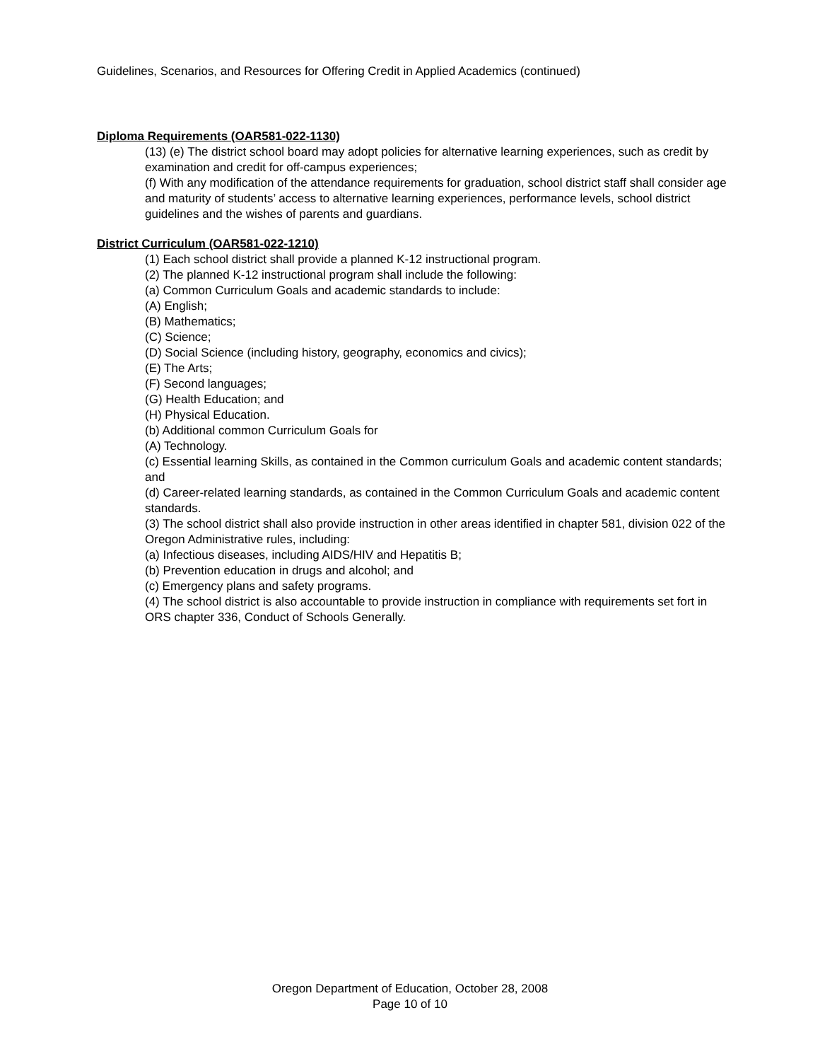Guidelines, Scenarios, and Resources for Offering Credit in Applied Academics (continued)
Diploma Requirements (OAR581-022-1130)
(13) (e) The district school board may adopt policies for alternative learning experiences, such as credit by examination and credit for off-campus experiences;
(f) With any modification of the attendance requirements for graduation, school district staff shall consider age and maturity of students’ access to alternative learning experiences, performance levels, school district guidelines and the wishes of parents and guardians.
District Curriculum (OAR581-022-1210)
(1) Each school district shall provide a planned K-12 instructional program.
(2) The planned K-12 instructional program shall include the following:
(a) Common Curriculum Goals and academic standards to include:
(A) English;
(B) Mathematics;
(C) Science;
(D) Social Science (including history, geography, economics and civics);
(E) The Arts;
(F) Second languages;
(G) Health Education; and
(H) Physical Education.
(b) Additional common Curriculum Goals for
(A) Technology.
(c) Essential learning Skills, as contained in the Common curriculum Goals and academic content standards; and
(d) Career-related learning standards, as contained in the Common Curriculum Goals and academic content standards.
(3) The school district shall also provide instruction in other areas identified in chapter 581, division 022 of the Oregon Administrative rules, including:
(a) Infectious diseases, including AIDS/HIV and Hepatitis B;
(b) Prevention education in drugs and alcohol; and
(c) Emergency plans and safety programs.
(4) The school district is also accountable to provide instruction in compliance with requirements set fort in ORS chapter 336, Conduct of Schools Generally.
Oregon Department of Education, October 28, 2008
Page 10 of 10